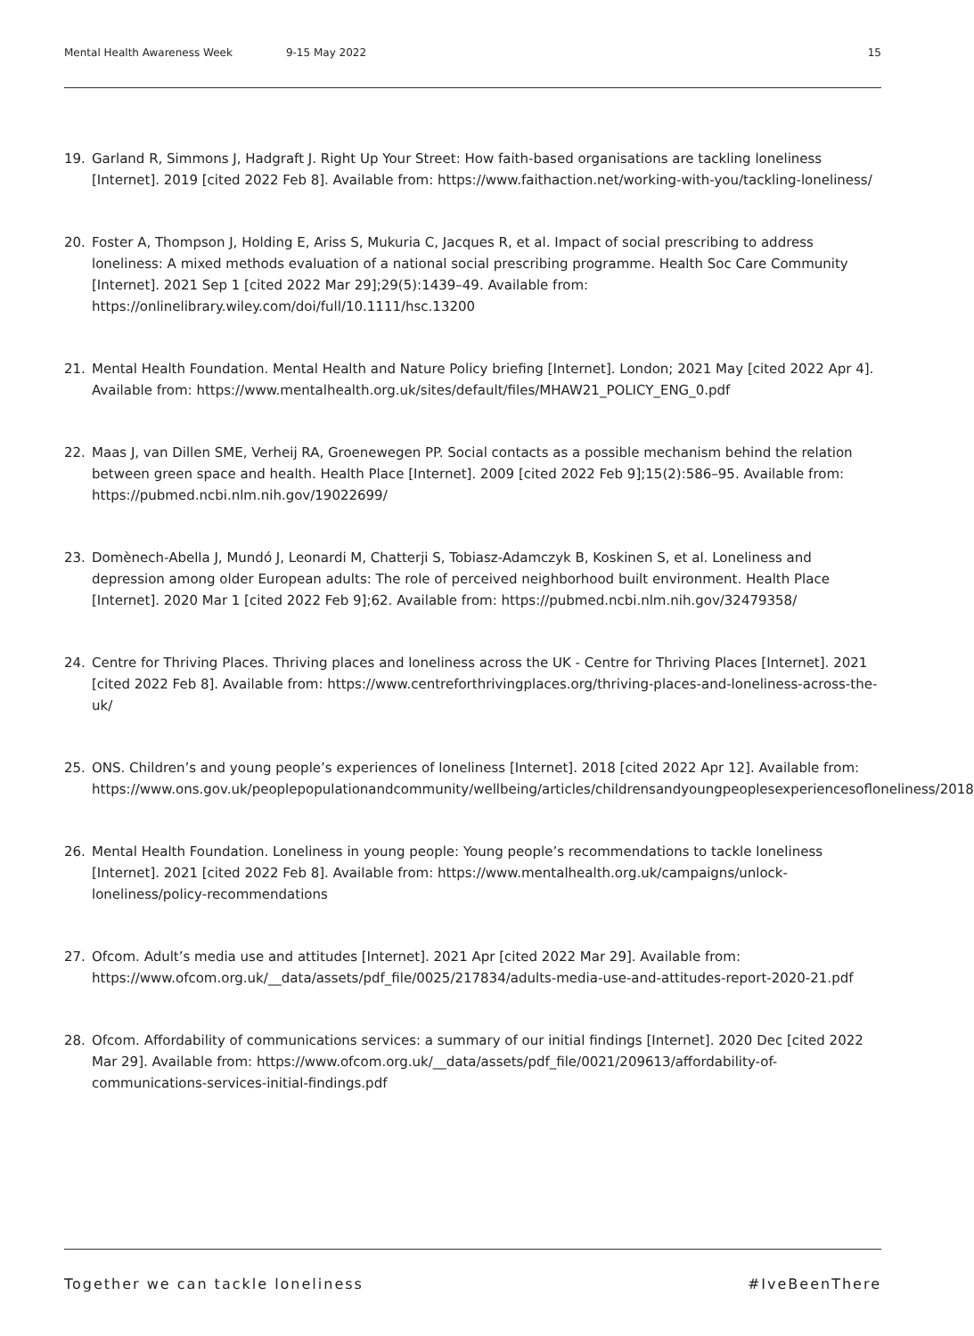Mental Health Awareness Week 9-15 May 2022 15
19. Garland R, Simmons J, Hadgraft J. Right Up Your Street: How faith-based organisations are tackling loneliness [Internet]. 2019 [cited 2022 Feb 8]. Available from: https://www.faithaction.net/working-with-you/tackling-loneliness/
20. Foster A, Thompson J, Holding E, Ariss S, Mukuria C, Jacques R, et al. Impact of social prescribing to address loneliness: A mixed methods evaluation of a national social prescribing programme. Health Soc Care Community [Internet]. 2021 Sep 1 [cited 2022 Mar 29];29(5):1439–49. Available from: https://onlinelibrary.wiley.com/doi/full/10.1111/hsc.13200
21. Mental Health Foundation. Mental Health and Nature Policy briefing [Internet]. London; 2021 May [cited 2022 Apr 4]. Available from: https://www.mentalhealth.org.uk/sites/default/files/MHAW21_POLICY_ENG_0.pdf
22. Maas J, van Dillen SME, Verheij RA, Groenewegen PP. Social contacts as a possible mechanism behind the relation between green space and health. Health Place [Internet]. 2009 [cited 2022 Feb 9];15(2):586–95. Available from: https://pubmed.ncbi.nlm.nih.gov/19022699/
23. Domènech-Abella J, Mundó J, Leonardi M, Chatterji S, Tobiasz-Adamczyk B, Koskinen S, et al. Loneliness and depression among older European adults: The role of perceived neighborhood built environment. Health Place [Internet]. 2020 Mar 1 [cited 2022 Feb 9];62. Available from: https://pubmed.ncbi.nlm.nih.gov/32479358/
24. Centre for Thriving Places. Thriving places and loneliness across the UK - Centre for Thriving Places [Internet]. 2021 [cited 2022 Feb 8]. Available from: https://www.centreforthrivingplaces.org/thriving-places-and-loneliness-across-the-uk/
25. ONS. Children’s and young people’s experiences of loneliness [Internet]. 2018 [cited 2022 Apr 12]. Available from: https://www.ons.gov.uk/peoplepopulationandcommunity/wellbeing/articles/childrensandyoungpeoplesexperiencesofloneliness/2018
26. Mental Health Foundation. Loneliness in young people: Young people’s recommendations to tackle loneliness [Internet]. 2021 [cited 2022 Feb 8]. Available from: https://www.mentalhealth.org.uk/campaigns/unlock-loneliness/policy-recommendations
27. Ofcom. Adult’s media use and attitudes [Internet]. 2021 Apr [cited 2022 Mar 29]. Available from: https://www.ofcom.org.uk/__data/assets/pdf_file/0025/217834/adults-media-use-and-attitudes-report-2020-21.pdf
28. Ofcom. Affordability of communications services: a summary of our initial findings [Internet]. 2020 Dec [cited 2022 Mar 29]. Available from: https://www.ofcom.org.uk/__data/assets/pdf_file/0021/209613/affordability-of-communications-services-initial-findings.pdf
Together we can tackle loneliness #IveBeenThere